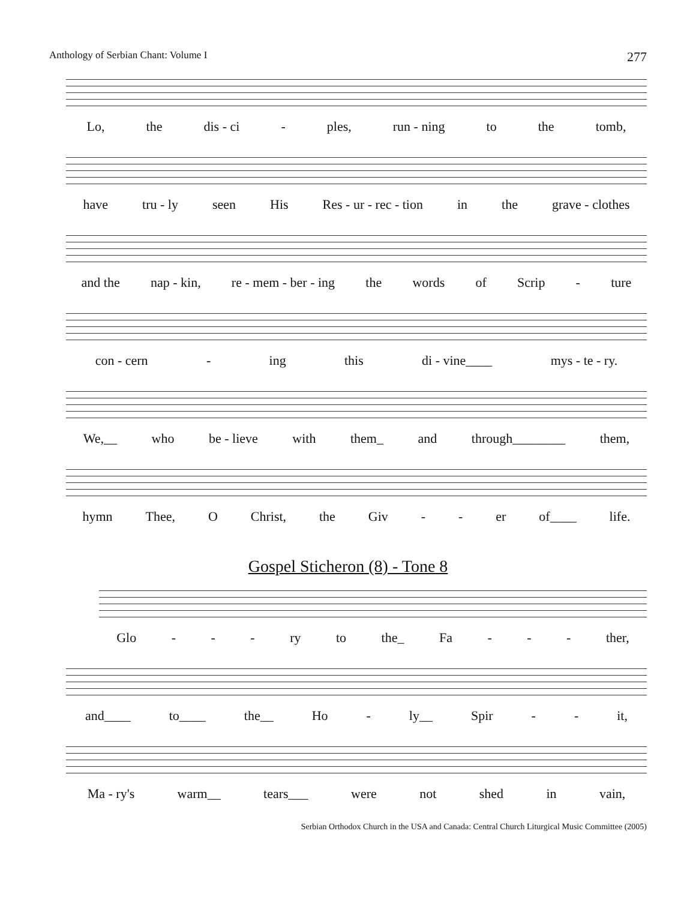Anthology of Serbian Chant: Volume I 277
Lo, the dis - ci - ples, run - ning to the tomb,
have tru - ly seen His Res - ur - rec - tion in the grave - clothes
and the nap - kin, re - mem - ber - ing the words of Scrip - ture
con - cern - ing this di - vine____ mys - te - ry.
We,__ who be - lieve with them_ and through________ them,
hymn Thee, O Christ, the Giv - - er of____ life.
Gospel Sticheron (8) - Tone 8
Glo - - - ry to the_ Fa - - - ther,
and____ to____ the__ Ho - ly__ Spir - - it,
Ma - ry's warm__ tears___ were not shed in vain,
Serbian Orthodox Church in the USA and Canada: Central Church Liturgical Music Committee (2005)